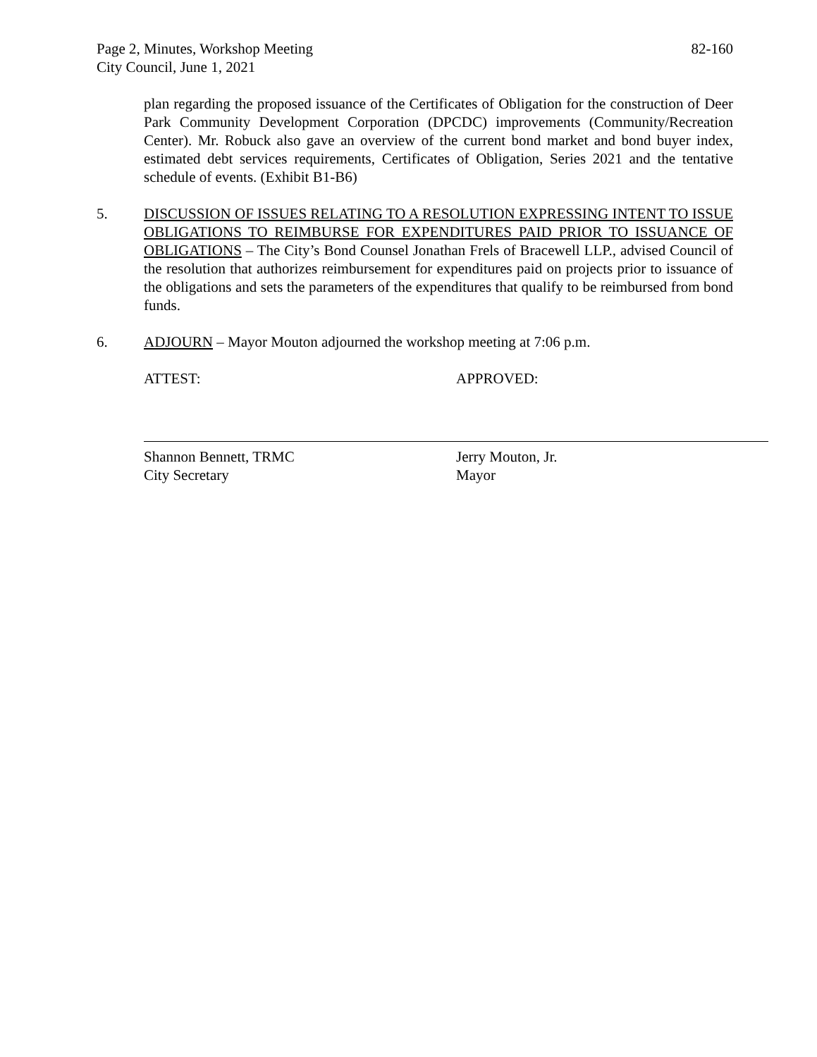Page 2, Minutes, Workshop Meeting
City Council, June 1, 2021
82-160
plan regarding the proposed issuance of the Certificates of Obligation for the construction of Deer Park Community Development Corporation (DPCDC) improvements (Community/Recreation Center). Mr. Robuck also gave an overview of the current bond market and bond buyer index, estimated debt services requirements, Certificates of Obligation, Series 2021 and the tentative schedule of events. (Exhibit B1-B6)
5. DISCUSSION OF ISSUES RELATING TO A RESOLUTION EXPRESSING INTENT TO ISSUE OBLIGATIONS TO REIMBURSE FOR EXPENDITURES PAID PRIOR TO ISSUANCE OF OBLIGATIONS – The City’s Bond Counsel Jonathan Frels of Bracewell LLP., advised Council of the resolution that authorizes reimbursement for expenditures paid on projects prior to issuance of the obligations and sets the parameters of the expenditures that qualify to be reimbursed from bond funds.
6. ADJOURN – Mayor Mouton adjourned the workshop meeting at 7:06 p.m.
ATTEST:
Shannon Bennett, TRMC
City Secretary
APPROVED:
Jerry Mouton, Jr.
Mayor